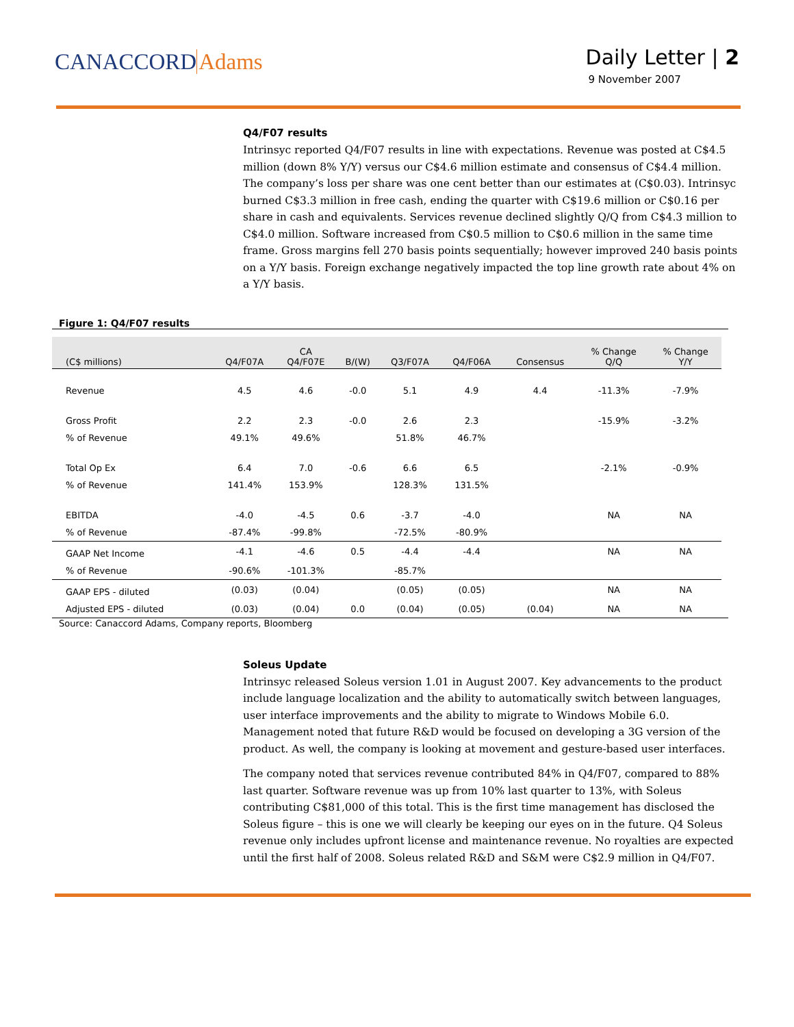CANACCORDAdams
Daily Letter | 2
9 November 2007
Q4/F07 results
Intrinsyc reported Q4/F07 results in line with expectations. Revenue was posted at C$4.5 million (down 8% Y/Y) versus our C$4.6 million estimate and consensus of C$4.4 million. The company’s loss per share was one cent better than our estimates at (C$0.03). Intrinsyc burned C$3.3 million in free cash, ending the quarter with C$19.6 million or C$0.16 per share in cash and equivalents. Services revenue declined slightly Q/Q from C$4.3 million to C$4.0 million. Software increased from C$0.5 million to C$0.6 million in the same time frame. Gross margins fell 270 basis points sequentially; however improved 240 basis points on a Y/Y basis. Foreign exchange negatively impacted the top line growth rate about 4% on a Y/Y basis.
Figure 1: Q4/F07 results
| (C$ millions) | Q4/F07A | CA Q4/F07E | B/(W) | Q3/F07A | Q4/F06A | Consensus | % Change Q/Q | % Change Y/Y |
| --- | --- | --- | --- | --- | --- | --- | --- | --- |
| Revenue | 4.5 | 4.6 | -0.0 | 5.1 | 4.9 | 4.4 | -11.3% | -7.9% |
| Gross Profit | 2.2 | 2.3 | -0.0 | 2.6 | 2.3 | | -15.9% | -3.2% |
| % of Revenue | 49.1% | 49.6% | | 51.8% | 46.7% | | | |
| Total Op Ex | 6.4 | 7.0 | -0.6 | 6.6 | 6.5 | | -2.1% | -0.9% |
| % of Revenue | 141.4% | 153.9% | | 128.3% | 131.5% | | | |
| EBITDA | -4.0 | -4.5 | 0.6 | -3.7 | -4.0 | | NA | NA |
| % of Revenue | -87.4% | -99.8% | | -72.5% | -80.9% | | | |
| GAAP Net Income | -4.1 | -4.6 | 0.5 | -4.4 | -4.4 | | NA | NA |
| % of Revenue | -90.6% | -101.3% | | -85.7% | | | | |
| GAAP EPS - diluted | (0.03) | (0.04) | | (0.05) | (0.05) | | NA | NA |
| Adjusted EPS - diluted | (0.03) | (0.04) | 0.0 | (0.04) | (0.05) | (0.04) | NA | NA |
Source: Canaccord Adams, Company reports, Bloomberg
Soleus Update
Intrinsyc released Soleus version 1.01 in August 2007. Key advancements to the product include language localization and the ability to automatically switch between languages, user interface improvements and the ability to migrate to Windows Mobile 6.0. Management noted that future R&D would be focused on developing a 3G version of the product. As well, the company is looking at movement and gesture-based user interfaces.
The company noted that services revenue contributed 84% in Q4/F07, compared to 88% last quarter. Software revenue was up from 10% last quarter to 13%, with Soleus contributing C$81,000 of this total. This is the first time management has disclosed the Soleus figure – this is one we will clearly be keeping our eyes on in the future. Q4 Soleus revenue only includes upfront license and maintenance revenue. No royalties are expected until the first half of 2008. Soleus related R&D and S&M were C$2.9 million in Q4/F07.